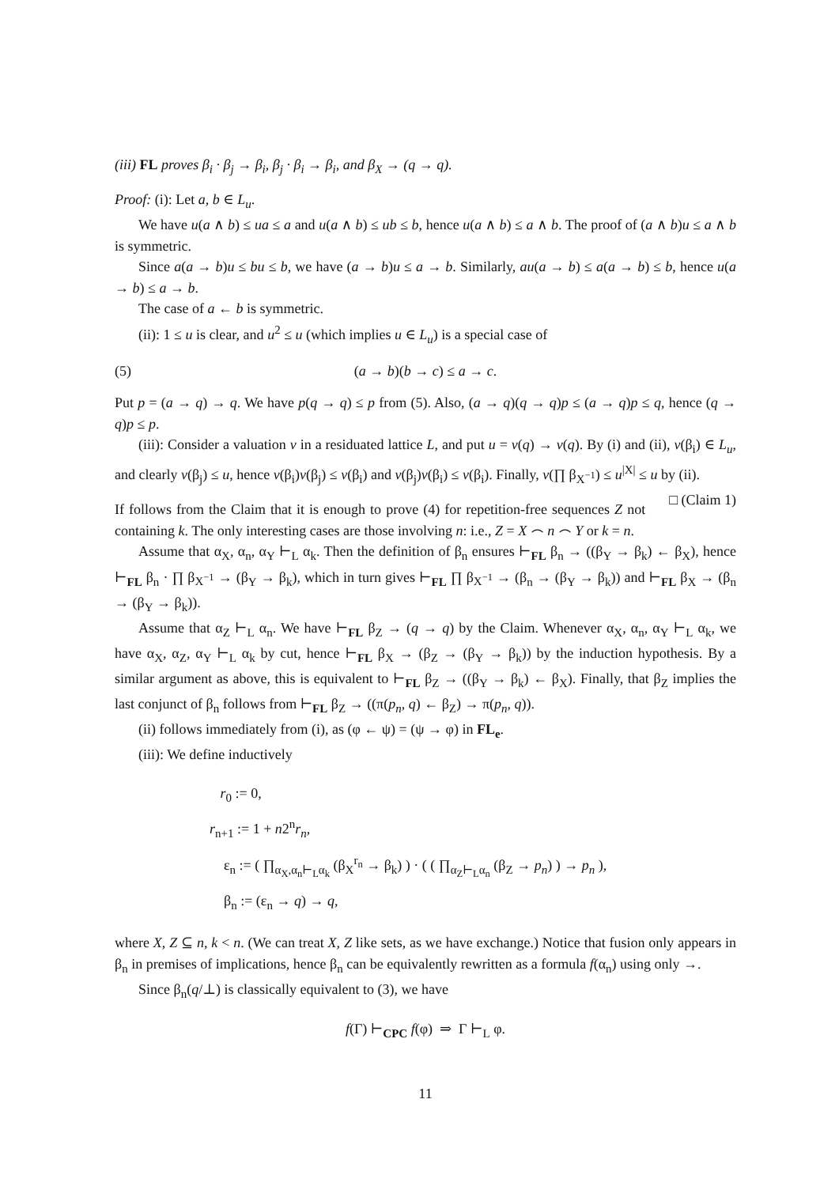(iii) FL proves β<sub>i</sub> · β<sub>j</sub> → β<sub>i</sub>, β<sub>j</sub> · β<sub>i</sub> → β<sub>i</sub>, and β<sub>X</sub> → (q → q).
Proof: (i): Let a, b ∈ L<sub>u</sub>.
We have u(a ∧ b) ≤ ua ≤ a and u(a ∧ b) ≤ ub ≤ b, hence u(a ∧ b) ≤ a ∧ b. The proof of (a ∧ b)u ≤ a ∧ b is symmetric.
Since a(a → b)u ≤ bu ≤ b, we have (a → b)u ≤ a → b. Similarly, au(a → b) ≤ a(a → b) ≤ b, hence u(a → b) ≤ a → b.
The case of a ← b is symmetric.
(ii): 1 ≤ u is clear, and u<sup>2</sup> ≤ u (which implies u ∈ L<sub>u</sub>) is a special case of
(5) (a → b)(b → c) ≤ a → c.
Put p = (a → q) → q. We have p(q → q) ≤ p from (5). Also, (a → q)(q → q)p ≤ (a → q)p ≤ q, hence (q → q)p ≤ p.
(iii): Consider a valuation v in a residuated lattice L, and put u = v(q) → v(q). By (i) and (ii), v(β<sub>i</sub>) ∈ L<sub>u</sub>, and clearly v(β<sub>j</sub>) ≤ u, hence v(β<sub>i</sub>)v(β<sub>j</sub>) ≤ v(β<sub>i</sub>) and v(β<sub>j</sub>)v(β<sub>i</sub>) ≤ v(β<sub>i</sub>). Finally, v(∏ β<sub>X<sup>−1</sup></sub>) ≤ u<sup>|X|</sup> ≤ u by (ii). □ (Claim 1)
If follows from the Claim that it is enough to prove (4) for repetition-free sequences Z not containing k. The only interesting cases are those involving n: i.e., Z = X ⌢ n ⌢ Y or k = n.
Assume that α<sub>X</sub>, α<sub>n</sub>, α<sub>Y</sub> ⊢<sub>L</sub> α<sub>k</sub>. Then the definition of β<sub>n</sub> ensures ⊢<sub>FL</sub> β<sub>n</sub> → ((β<sub>Y</sub> → β<sub>k</sub>) ← β<sub>X</sub>), hence ⊢<sub>FL</sub> β<sub>n</sub> · ∏ β<sub>X<sup>−1</sup></sub> → (β<sub>Y</sub> → β<sub>k</sub>), which in turn gives ⊢<sub>FL</sub> ∏ β<sub>X<sup>−1</sup></sub> → (β<sub>n</sub> → (β<sub>Y</sub> → β<sub>k</sub>)) and ⊢<sub>FL</sub> β<sub>X</sub> → (β<sub>n</sub> → (β<sub>Y</sub> → β<sub>k</sub>)).
Assume that α<sub>Z</sub> ⊢<sub>L</sub> α<sub>n</sub>. We have ⊢<sub>FL</sub> β<sub>Z</sub> → (q → q) by the Claim. Whenever α<sub>X</sub>, α<sub>n</sub>, α<sub>Y</sub> ⊢<sub>L</sub> α<sub>k</sub>, we have α<sub>X</sub>, α<sub>Z</sub>, α<sub>Y</sub> ⊢<sub>L</sub> α<sub>k</sub> by cut, hence ⊢<sub>FL</sub> β<sub>X</sub> → (β<sub>Z</sub> → (β<sub>Y</sub> → β<sub>k</sub>)) by the induction hypothesis. By a similar argument as above, this is equivalent to ⊢<sub>FL</sub> β<sub>Z</sub> → ((β<sub>Y</sub> → β<sub>k</sub>) ← β<sub>X</sub>). Finally, that β<sub>Z</sub> implies the last conjunct of β<sub>n</sub> follows from ⊢<sub>FL</sub> β<sub>Z</sub> → ((π(p<sub>n</sub>, q) ← β<sub>Z</sub>) → π(p<sub>n</sub>, q)).
(ii) follows immediately from (i), as (φ ← ψ) = (ψ → φ) in FL<sub>e</sub>.
(iii): We define inductively
r<sub>0</sub> := 0,
r<sub>n+1</sub> := 1 + n2<sup>n</sup>r<sub>n</sub>,
ε<sub>n</sub> := ( ∏<sub>α<sub>X</sub>,α<sub>n</sub>⊢<sub>L</sub>α<sub>k</sub></sub> (β<sub>X</sub><sup>r<sub>n</sub></sup> → β<sub>k</sub>) ) · ( ( ∏<sub>α<sub>Z</sub>⊢<sub>L</sub>α<sub>n</sub></sub> (β<sub>Z</sub> → p<sub>n</sub>) ) → p<sub>n</sub> ),
β<sub>n</sub> := (ε<sub>n</sub> → q) → q,
where X, Z ⊆ n, k < n. (We can treat X, Z like sets, as we have exchange.) Notice that fusion only appears in β<sub>n</sub> in premises of implications, hence β<sub>n</sub> can be equivalently rewritten as a formula f(α<sub>n</sub>) using only →.
Since β<sub>n</sub>(q/⊥) is classically equivalent to (3), we have
f(Γ) ⊢<sub>CPC</sub> f(φ) ⇒ Γ ⊢<sub>L</sub> φ.
11